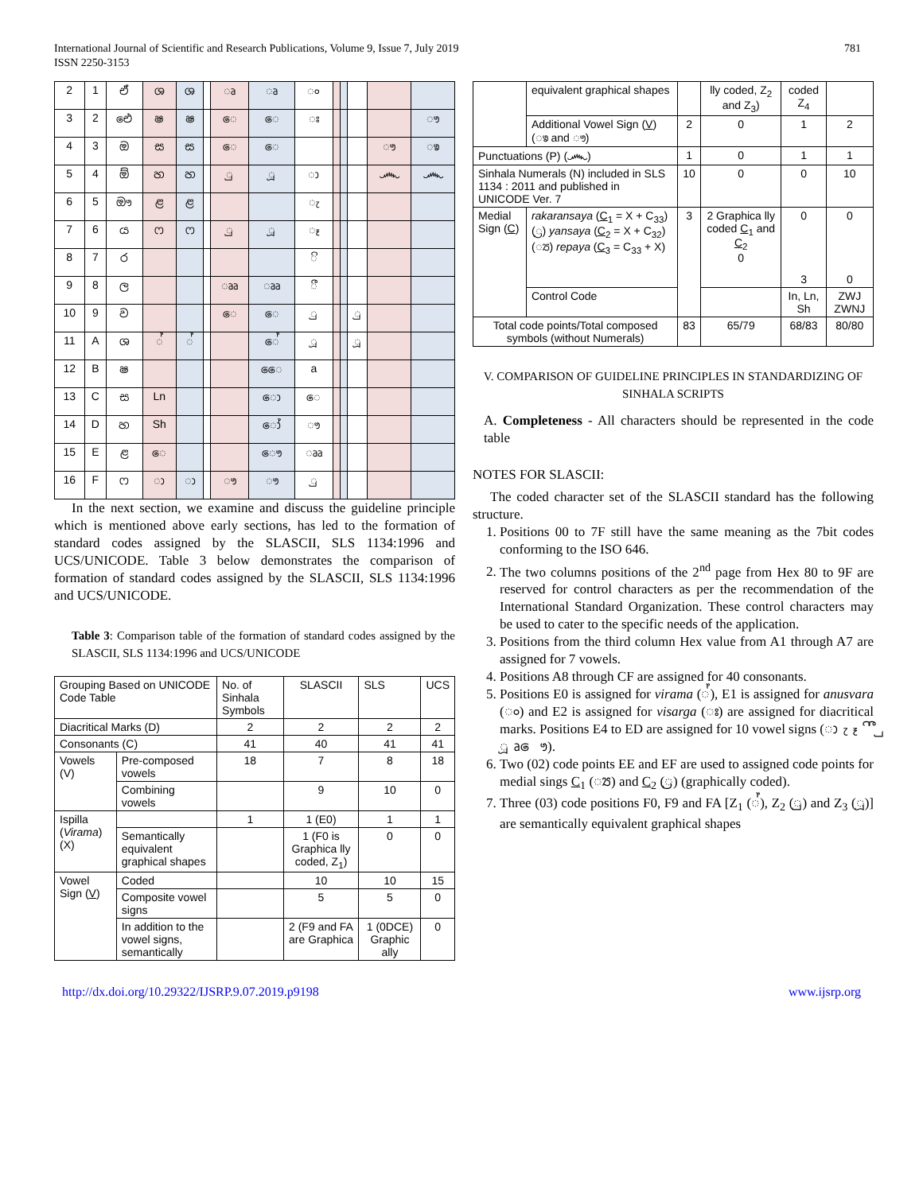International Journal of Scientific and Research Publications, Volume 9, Issue 7, July 2019
ISSN 2250-3153
781
| 2 | 1 | ඒ | ශ | ශ | | ෘ | ෘ | ං | | | | | |
| 3 | 2 | ඓ | ෂ | ෂ | | ෙ | ෙ | ඃ | | | | | ෟ |
| 4 | 3 | ඔ | ස | ස | | ෙ | ෙ | | | | | ෟ | ෳ |
| 5 | 4 | ඕ | හ | හ | | ු | ූ | ා | | | | ෴ | ෴ |
| 6 | 5 | ඖ | ළ | ළ | | | | ැ | | | | | |
| 7 | 6 | ය | ෆ | ෆ | | ු | ූ | ෑ | | | | | |
| 8 | 7 | ර | | | | | | ි | | | | | |
| 9 | 8 | ල | | | | ෲ | ෲ | ී | | | | | |
| 10 | 9 | ව | | | | ෙ | ෙ | ු | | | ු | | |
| 11 | A | ශ | ් | ් | | | ේ | ූ | | | ූ | | |
| 12 | B | ෂ | | | | | ෛ | a | | | | | |
| 13 | C | ස | Ln | | | | ො | ෙ | | | | | |
| 14 | D | හ | Sh | | | | ෝ | ෟ | | | | | |
| 15 | E | ළ | ෙ | | | | ෞ | ෲ | | | | | |
| 16 | F | ෆ | ා | ා | | ෟ | ෟ | ු | | | | | |
In the next section, we examine and discuss the guideline principle which is mentioned above early sections, has led to the formation of standard codes assigned by the SLASCII, SLS 1134:1996 and UCS/UNICODE. Table 3 below demonstrates the comparison of formation of standard codes assigned by the SLASCII, SLS 1134:1996 and UCS/UNICODE.
Table 3: Comparison table of the formation of standard codes assigned by the SLASCII, SLS 1134:1996 and UCS/UNICODE
| Grouping Based on UNICODE Code Table | | No. of Sinhala Symbols | SLASCII | SLS | UCS |
| Diacritical Marks (D) | | 2 | 2 | 2 | 2 |
| Consonants (C) | | 41 | 40 | 41 | 41 |
| Vowels (V) | Pre-composed vowels | 18 | 7 | 8 | 18 |
| | Combining vowels | | 9 | 10 | 0 |
| Ispilla ( Virama ) (X) | | 1 | 1 (E0) | 1 | 1 |
| | Semantically equivalent graphical shapes | | 1 (F0 is Graphica lly coded, Z<sub>1</sub>) | 0 | 0 |
| Vowel Sign ( V ) | Coded | | 10 | 10 | 15 |
| | Composite vowel signs | | 5 | 5 | 0 |
| | In addition to the vowel signs, semantically | | 2 (F9 and FA are Graphica | 1 (0DCE) Graphic ally | 0 |
| | equivalent graphical shapes | | lly coded, Z<sub>2</sub> and Z<sub>3</sub>) | coded Z<sub>4</sub> | |
| | Additional Vowel Sign ( V ) (ෳ and ෟ) | 2 | 0 | 1 | 2 |
| Punctuations (P) (෴) | | 1 | 0 | 1 | 1 |
| Sinhala Numerals (N) included in SLS 1134 : 2011 and published in UNICODE Ver. 7 | | 10 | 0 | 0 | 10 |
| Medial Sign ( C ) | rakaransaya ( C<sub>1</sub> = X + C<sub>33</sub>) (්‍ර) yansaya ( C<sub>2</sub> = X + C<sub>32</sub>) (්‍ය) repaya ( C<sub>3</sub> = C<sub>33</sub> + X) | 3 | 2 Graphica lly coded C<sub>1</sub> and C<sub>2</sub> 0 | 0 3 | 0 0 |
| | Control Code | | | In, Ln, Sh | ZWJ ZWNJ |
| Total code points/Total composed symbols (without Numerals) | | 83 | 65/79 | 68/83 | 80/80 |
V. COMPARISON OF GUIDELINE PRINCIPLES IN STANDARDIZING OF SINHALA SCRIPTS
A. Completeness - All characters should be represented in the code table
NOTES FOR SLASCII:
The coded character set of the SLASCII standard has the following structure.
1. Positions 00 to 7F still have the same meaning as the 7bit codes conforming to the ISO 646.
2. The two columns positions of the 2<sup>nd</sup> page from Hex 80 to 9F are reserved for control characters as per the recommendation of the International Standard Organization. These control characters may be used to cater to the specific needs of the application.
3. Positions from the third column Hex value from A1 through A7 are assigned for 7 vowels.
4. Positions A8 through CF are assigned for 40 consonants.
5. Positions E0 is assigned for virama (්), E1 is assigned for anusvara (ං) and E2 is assigned for visarga (ඃ) are assigned for diacritical marks. Positions E4 to ED are assigned for 10 vowel signs (ා ැ ෑ ි ී ු ූ ෘ ෙ ෟ).
6. Two (02) code points EE and EF are used to assigned code points for medial sings C<sub>1</sub> (්‍ය) and C<sub>2</sub> (්‍ර) (graphically coded).
7. Three (03) code positions F0, F9 and FA [Z<sub>1</sub> (්), Z<sub>2</sub> (ු) and Z<sub>3</sub> (ූ)] are semantically equivalent graphical shapes
http://dx.doi.org/10.29322/IJSRP.9.07.2019.p9198 www.ijsrp.org